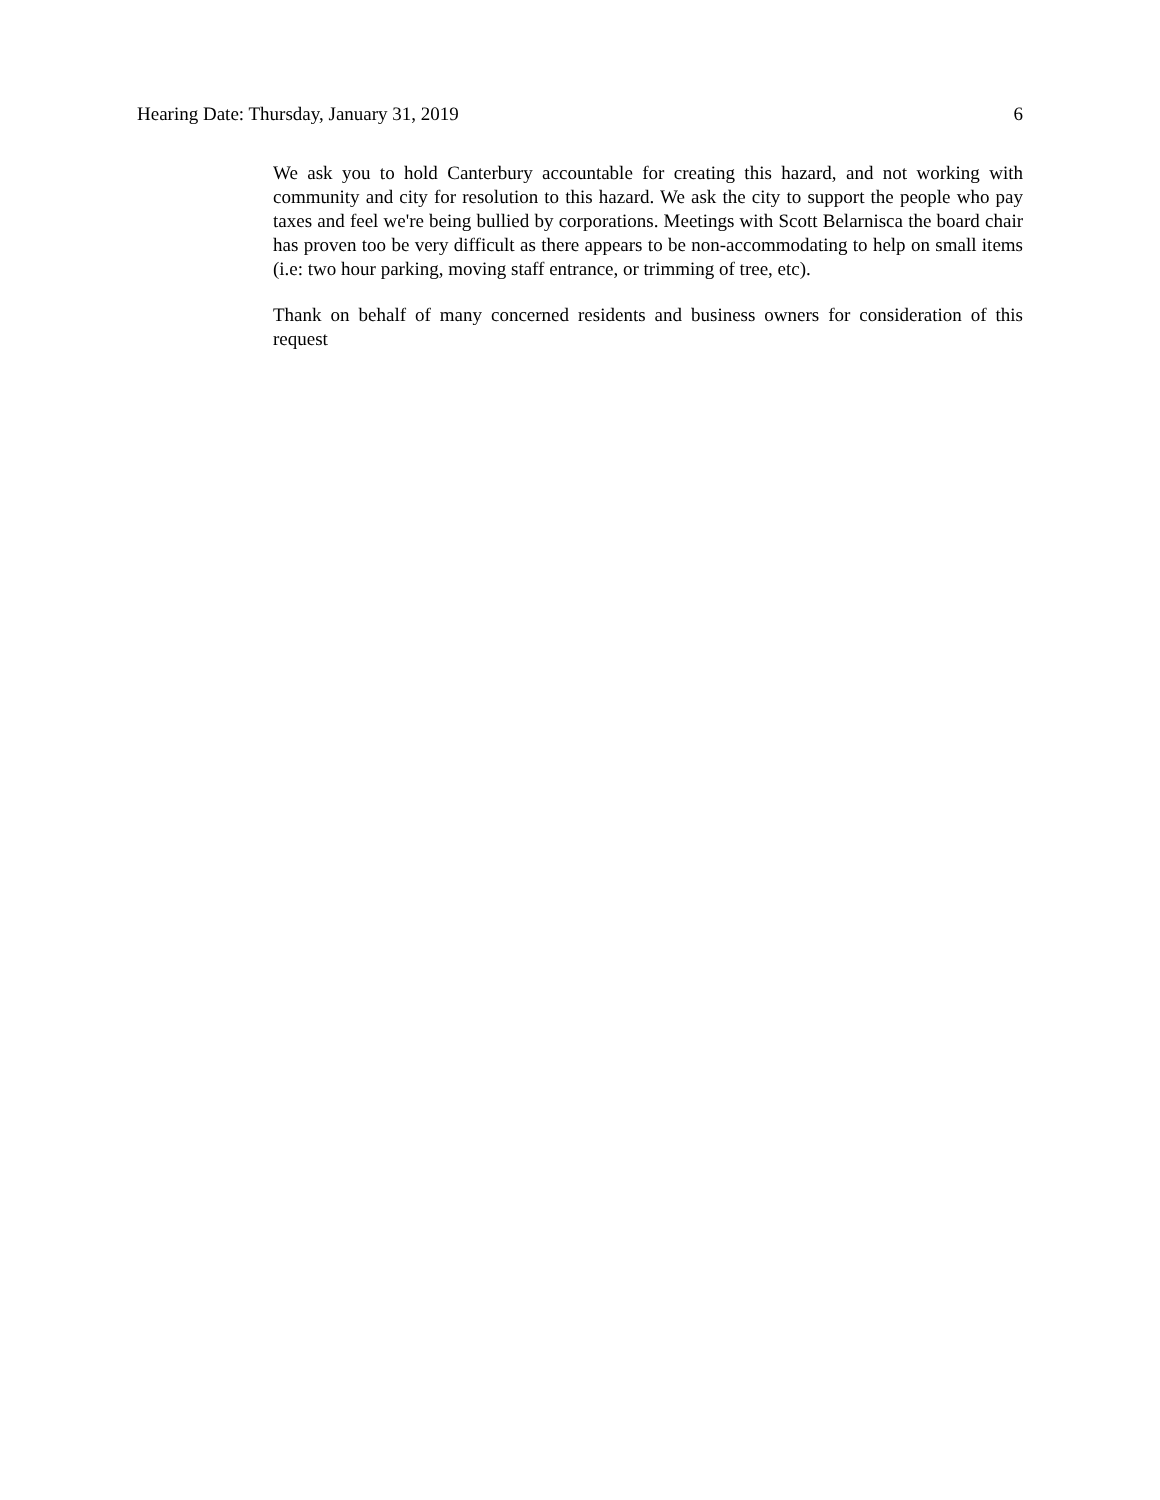Hearing Date: Thursday, January 31, 2019 6
We ask you to hold Canterbury accountable for creating this hazard, and not working with community and city for resolution to this hazard. We ask the city to support the people who pay taxes and feel we're being bullied by corporations. Meetings with Scott Belarnisca the board chair has proven too be very difficult as there appears to be non-accommodating to help on small items (i.e: two hour parking, moving staff entrance, or trimming of tree, etc).
Thank on behalf of many concerned residents and business owners for consideration of this request